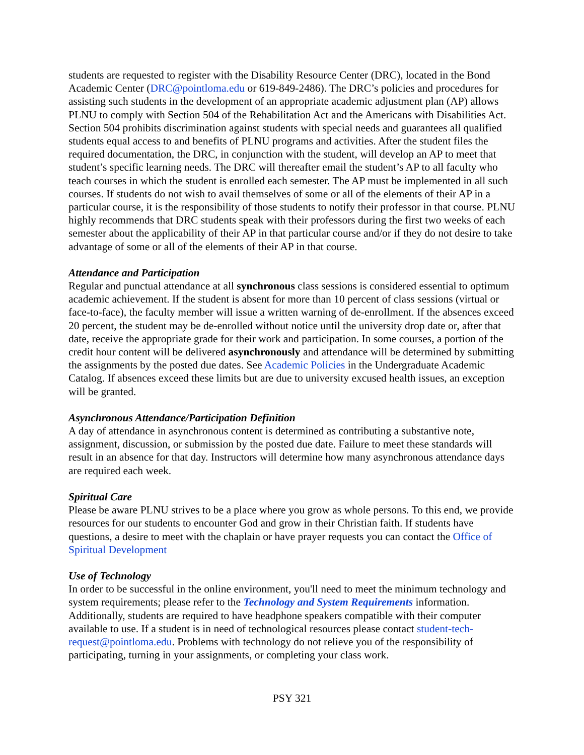students are requested to register with the Disability Resource Center (DRC), located in the Bond Academic Center (DRC@pointloma.edu or 619-849-2486). The DRC’s policies and procedures for assisting such students in the development of an appropriate academic adjustment plan (AP) allows PLNU to comply with Section 504 of the Rehabilitation Act and the Americans with Disabilities Act. Section 504 prohibits discrimination against students with special needs and guarantees all qualified students equal access to and benefits of PLNU programs and activities. After the student files the required documentation, the DRC, in conjunction with the student, will develop an AP to meet that student’s specific learning needs. The DRC will thereafter email the student’s AP to all faculty who teach courses in which the student is enrolled each semester. The AP must be implemented in all such courses. If students do not wish to avail themselves of some or all of the elements of their AP in a particular course, it is the responsibility of those students to notify their professor in that course. PLNU highly recommends that DRC students speak with their professors during the first two weeks of each semester about the applicability of their AP in that particular course and/or if they do not desire to take advantage of some or all of the elements of their AP in that course.
Attendance and Participation
Regular and punctual attendance at all synchronous class sessions is considered essential to optimum academic achievement. If the student is absent for more than 10 percent of class sessions (virtual or face-to-face), the faculty member will issue a written warning of de-enrollment. If the absences exceed 20 percent, the student may be de-enrolled without notice until the university drop date or, after that date, receive the appropriate grade for their work and participation. In some courses, a portion of the credit hour content will be delivered asynchronously and attendance will be determined by submitting the assignments by the posted due dates. See Academic Policies in the Undergraduate Academic Catalog. If absences exceed these limits but are due to university excused health issues, an exception will be granted.
Asynchronous Attendance/Participation Definition
A day of attendance in asynchronous content is determined as contributing a substantive note, assignment, discussion, or submission by the posted due date. Failure to meet these standards will result in an absence for that day. Instructors will determine how many asynchronous attendance days are required each week.
Spiritual Care
Please be aware PLNU strives to be a place where you grow as whole persons. To this end, we provide resources for our students to encounter God and grow in their Christian faith. If students have questions, a desire to meet with the chaplain or have prayer requests you can contact the Office of Spiritual Development
Use of Technology
In order to be successful in the online environment, you'll need to meet the minimum technology and system requirements; please refer to the Technology and System Requirements information. Additionally, students are required to have headphone speakers compatible with their computer available to use. If a student is in need of technological resources please contact student-tech-request@pointloma.edu. Problems with technology do not relieve you of the responsibility of participating, turning in your assignments, or completing your class work.
PSY 321